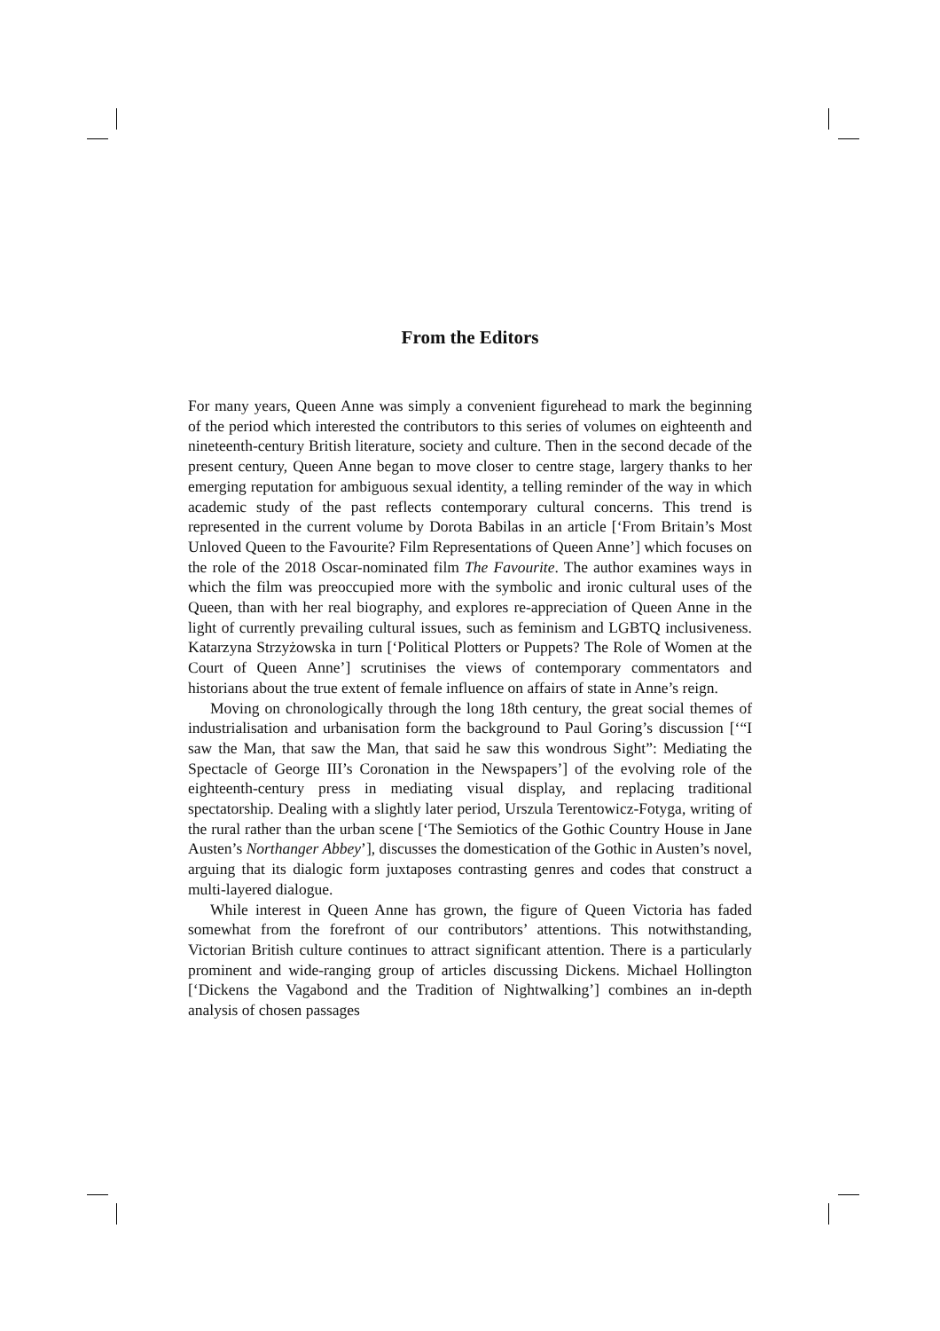From the Editors
For many years, Queen Anne was simply a convenient figurehead to mark the beginning of the period which interested the contributors to this series of volumes on eighteenth and nineteenth-century British literature, society and culture. Then in the second decade of the present century, Queen Anne began to move closer to centre stage, largery thanks to her emerging reputation for ambiguous sexual identity, a telling reminder of the way in which academic study of the past reflects contemporary cultural concerns. This trend is represented in the current volume by Dorota Babilas in an article [‘From Britain’s Most Unloved Queen to the Favourite? Film Representations of Queen Anne’] which focuses on the role of the 2018 Oscar-nominated film The Favourite. The author examines ways in which the film was preoccupied more with the symbolic and ironic cultural uses of the Queen, than with her real biography, and explores re-appreciation of Queen Anne in the light of currently prevailing cultural issues, such as feminism and LGBTQ inclusiveness. Katarzyna Strzyżowska in turn [‘Political Plotters or Puppets? The Role of Women at the Court of Queen Anne’] scrutinises the views of contemporary commentators and historians about the true extent of female influence on affairs of state in Anne’s reign.
Moving on chronologically through the long 18th century, the great social themes of industrialisation and urbanisation form the background to Paul Goring’s discussion [‘“I saw the Man, that saw the Man, that said he saw this wondrous Sight”: Mediating the Spectacle of George III’s Coronation in the Newspapers’] of the evolving role of the eighteenth-century press in mediating visual display, and replacing traditional spectatorship. Dealing with a slightly later period, Urszula Terentowicz-Fotyga, writing of the rural rather than the urban scene [‘The Semiotics of the Gothic Country House in Jane Austen’s Northanger Abbey’], discusses the domestication of the Gothic in Austen’s novel, arguing that its dialogic form juxtaposes contrasting genres and codes that construct a multi-layered dialogue.
While interest in Queen Anne has grown, the figure of Queen Victoria has faded somewhat from the forefront of our contributors’ attentions. This notwithstanding, Victorian British culture continues to attract significant attention. There is a particularly prominent and wide-ranging group of articles discussing Dickens. Michael Hollington [‘Dickens the Vagabond and the Tradition of Nightwalking’] combines an in-depth analysis of chosen passages